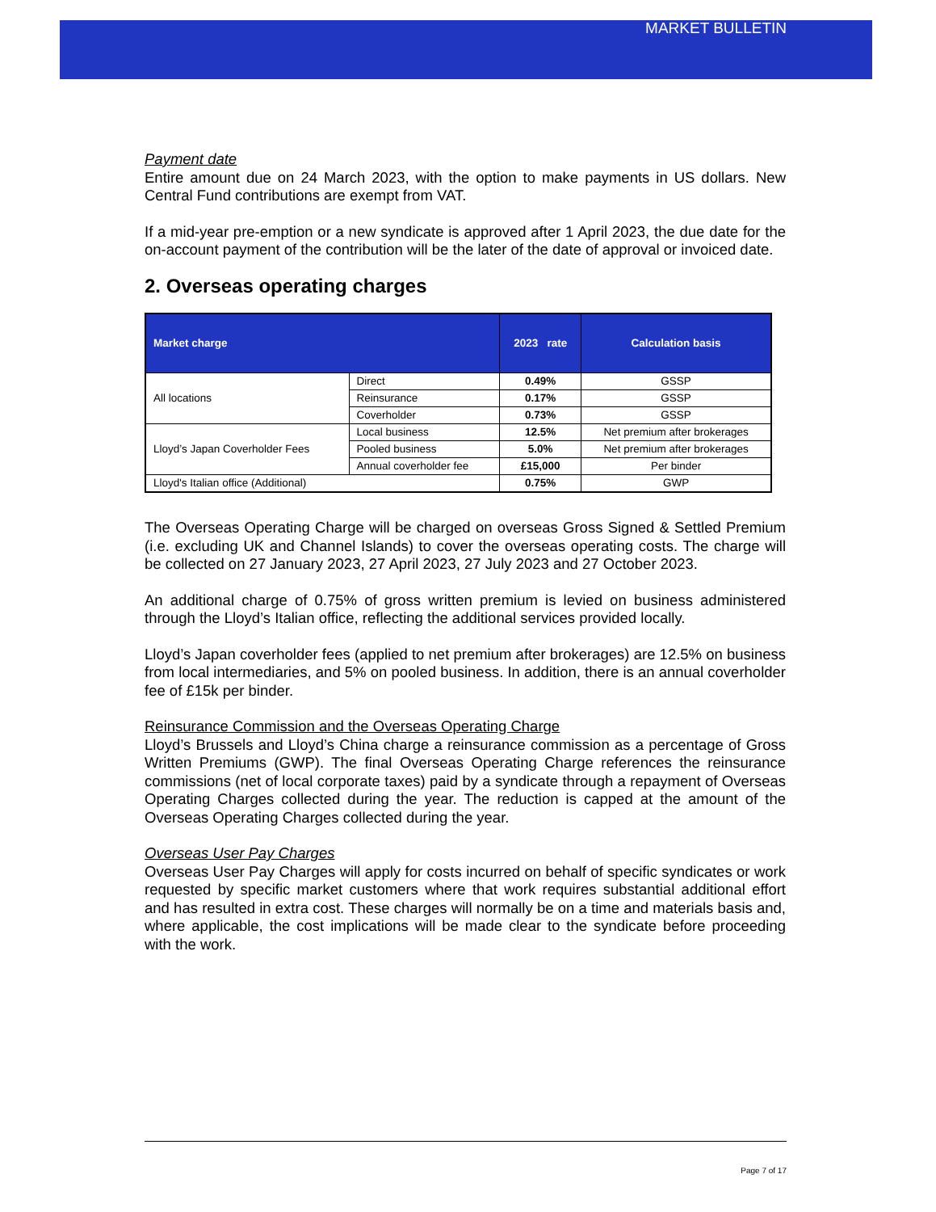MARKET BULLETIN
Payment date
Entire amount due on 24 March 2023, with the option to make payments in US dollars. New Central Fund contributions are exempt from VAT.
If a mid-year pre-emption or a new syndicate is approved after 1 April 2023, the due date for the on-account payment of the contribution will be the later of the date of approval or invoiced date.
2. Overseas operating charges
| Market charge | | 2023 rate | Calculation basis |
| --- | --- | --- | --- |
| All locations | Direct | 0.49% | GSSP |
| | Reinsurance | 0.17% | GSSP |
| | Coverholder | 0.73% | GSSP |
| Lloyd’s Japan Coverholder Fees | Local business | 12.5% | Net premium after brokerages |
| | Pooled business | 5.0% | Net premium after brokerages |
| | Annual coverholder fee | £15,000 | Per binder |
| Lloyd's Italian office (Additional) | | 0.75% | GWP |
The Overseas Operating Charge will be charged on overseas Gross Signed & Settled Premium (i.e. excluding UK and Channel Islands) to cover the overseas operating costs. The charge will be collected on 27 January 2023, 27 April 2023, 27 July 2023 and 27 October 2023.
An additional charge of 0.75% of gross written premium is levied on business administered through the Lloyd’s Italian office, reflecting the additional services provided locally.
Lloyd’s Japan coverholder fees (applied to net premium after brokerages) are 12.5% on business from local intermediaries, and 5% on pooled business. In addition, there is an annual coverholder fee of £15k per binder.
Reinsurance Commission and the Overseas Operating Charge
Lloyd’s Brussels and Lloyd’s China charge a reinsurance commission as a percentage of Gross Written Premiums (GWP). The final Overseas Operating Charge references the reinsurance commissions (net of local corporate taxes) paid by a syndicate through a repayment of Overseas Operating Charges collected during the year. The reduction is capped at the amount of the Overseas Operating Charges collected during the year.
Overseas User Pay Charges
Overseas User Pay Charges will apply for costs incurred on behalf of specific syndicates or work requested by specific market customers where that work requires substantial additional effort and has resulted in extra cost. These charges will normally be on a time and materials basis and, where applicable, the cost implications will be made clear to the syndicate before proceeding with the work.
Page 7 of 17